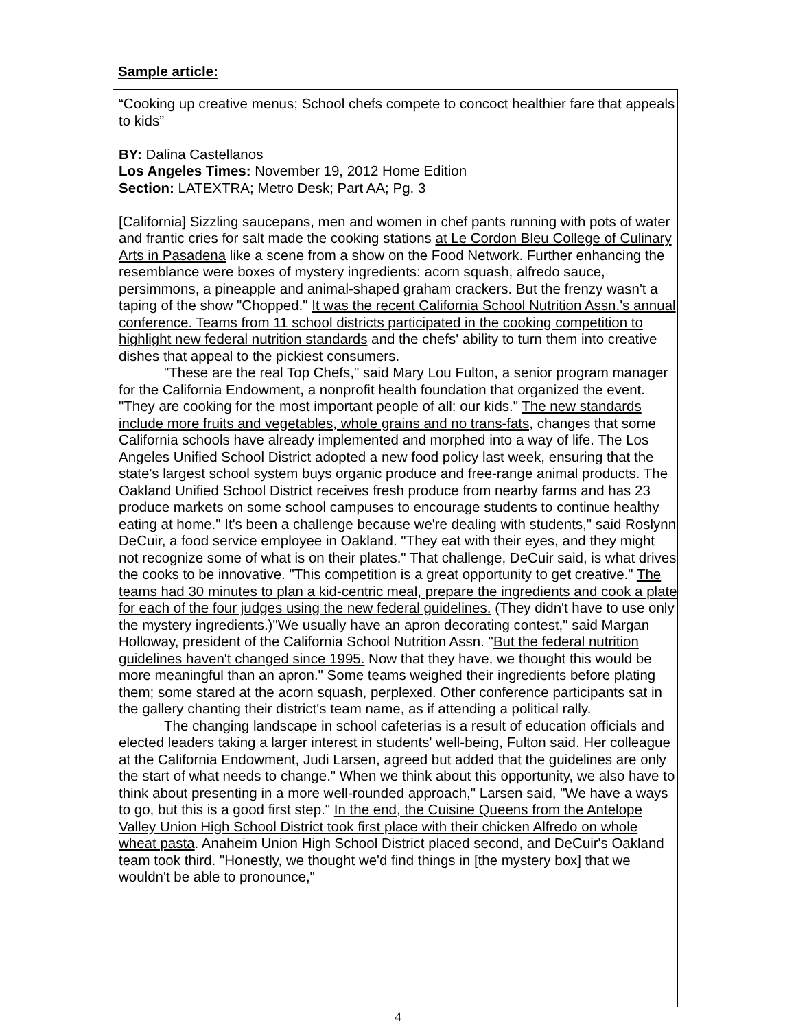Sample article:
“Cooking up creative menus; School chefs compete to concoct healthier fare that appeals to kids”
BY: Dalina Castellanos
Los Angeles Times: November 19, 2012 Home Edition
Section: LATEXTRA; Metro Desk; Part AA; Pg. 3
[California] Sizzling saucepans, men and women in chef pants running with pots of water and frantic cries for salt made the cooking stations at Le Cordon Bleu College of Culinary Arts in Pasadena like a scene from a show on the Food Network. Further enhancing the resemblance were boxes of mystery ingredients: acorn squash, alfredo sauce, persimmons, a pineapple and animal-shaped graham crackers. But the frenzy wasn't a taping of the show "Chopped." It was the recent California School Nutrition Assn.'s annual conference. Teams from 11 school districts participated in the cooking competition to highlight new federal nutrition standards and the chefs' ability to turn them into creative dishes that appeal to the pickiest consumers.
"These are the real Top Chefs," said Mary Lou Fulton, a senior program manager for the California Endowment, a nonprofit health foundation that organized the event. "They are cooking for the most important people of all: our kids." The new standards include more fruits and vegetables, whole grains and no trans-fats, changes that some California schools have already implemented and morphed into a way of life. The Los Angeles Unified School District adopted a new food policy last week, ensuring that the state's largest school system buys organic produce and free-range animal products. The Oakland Unified School District receives fresh produce from nearby farms and has 23 produce markets on some school campuses to encourage students to continue healthy eating at home." It's been a challenge because we're dealing with students," said Roslynn DeCuir, a food service employee in Oakland. "They eat with their eyes, and they might not recognize some of what is on their plates." That challenge, DeCuir said, is what drives the cooks to be innovative. "This competition is a great opportunity to get creative." The teams had 30 minutes to plan a kid-centric meal, prepare the ingredients and cook a plate for each of the four judges using the new federal guidelines. (They didn't have to use only the mystery ingredients.)"We usually have an apron decorating contest," said Margan Holloway, president of the California School Nutrition Assn. "But the federal nutrition guidelines haven't changed since 1995. Now that they have, we thought this would be more meaningful than an apron." Some teams weighed their ingredients before plating them; some stared at the acorn squash, perplexed. Other conference participants sat in the gallery chanting their district's team name, as if attending a political rally.
The changing landscape in school cafeterias is a result of education officials and elected leaders taking a larger interest in students' well-being, Fulton said. Her colleague at the California Endowment, Judi Larsen, agreed but added that the guidelines are only the start of what needs to change." When we think about this opportunity, we also have to think about presenting in a more well-rounded approach," Larsen said, "We have a ways to go, but this is a good first step." In the end, the Cuisine Queens from the Antelope Valley Union High School District took first place with their chicken Alfredo on whole wheat pasta. Anaheim Union High School District placed second, and DeCuir's Oakland team took third. "Honestly, we thought we'd find things in [the mystery box] that we wouldn't be able to pronounce,"
4